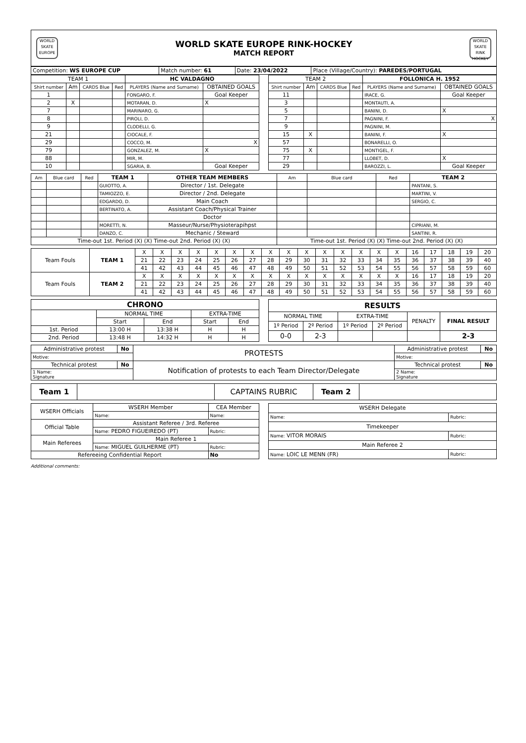WORLD SKATE EUROPE
WORLD SKATE EUROPE RINK-HOCKEY
MATCH REPORT
WORLD SKATE RINK HOCKEY
| Competition: WS EUROPE CUP | Match number: 61 | Date: 23/04/2022 | Place (Village/Country): PAREDES/PORTUGAL |
| TEAM 1 | | | | HC VALDAGNO | |
| --- | --- | --- | --- | --- | --- |
| Shirt number | Am | CARDS Blue | Red | PLAYERS (Name and Surname) | OBTAINED GOALS |
| 1 | | | | FONGARO, F. | Goal Keeper |
| 2 | X | | | MOTARAN, D. | X |
| 7 | | | | MARINARO, G. | |
| 8 | | | | PIROLI, D. | |
| 9 | | | | CLODELLI, G. | |
| 21 | | | | CIOCALE, F. | |
| 29 | | | | COCCO, M. | X |
| 79 | | | | GONZALEZ, M. | X |
| 88 | | | | MIR, M. | |
| 10 | | | | SGARIA, B. | Goal Keeper |
| TEAM 2 | | | | FOLLONICA H. 1952 | |
| --- | --- | --- | --- | --- | --- |
| Shirt number | Am | CARDS Blue | Red | PLAYERS (Name and Surname) | OBTAINED GOALS |
| 11 | | | | IRACE, G. | Goal Keeper |
| 3 | | | | MONTAUTI, A. | |
| 5 | | | | BANINI, D. | X |
| 7 | | | | PAGNINI, F. | X |
| 9 | | | | PAGNINI, M. | |
| 15 | X | | | BANINI, F. | X |
| 57 | | | | BONARELLI, O. | |
| 75 | X | | | MONTIGEL, F. | |
| 77 | | | | LLOBET, D. | X |
| 29 | | | | BAROZZI, L. | Goal Keeper |
| Am | Blue card | Red | TEAM 1 | OTHER TEAM MEMBERS | Am | Blue card | Red | TEAM 2 |
| --- | --- | --- | --- | --- | --- | --- | --- | --- |
| | | | GUIOTTO, A. | Director / 1st. Delegate | | | | PANTANI, S. |
| | | | TAMIOZZO, E. | Director / 2nd. Delegate | | | | MARTINI, V. |
| | | | EDGARDO, D. | Main Coach | | | | SERGIO, C. |
| | | | BERTINATO, A. | Assistant Coach/Physical Trainer | | | | |
| | | | | Doctor | | | | |
| | | | MORETTI, N. | Masseur/Nurse/Physioterapihpst | | | | CIPRIANI, M. |
| | | | DANZO, C. | Mechanic / Steward | | | | SANTINI, R. |
| Time-out 1st. Period (X) (X) Time-out 2nd. Period (X) (X) | | | | | Time-out 1st. Period (X) (X) Time-out 2nd. Period (X) (X) | | | |
| Team Fouls | TEAM 1 | X | X | X | X | X | X | X | X | X | X | X | X | X | X | X | 16 | 17 | 18 | 19 | 20 |
| | | 21 | 22 | 23 | 24 | 25 | 26 | 27 | 28 | 29 | 30 | 31 | 32 | 33 | 34 | 35 | 36 | 37 | 38 | 39 | 40 |
| | | 41 | 42 | 43 | 44 | 45 | 46 | 47 | 48 | 49 | 50 | 51 | 52 | 53 | 54 | 55 | 56 | 57 | 58 | 59 | 60 |
| Team Fouls | TEAM 2 | X | X | X | X | X | X | X | X | X | X | X | X | X | X | X | 16 | 17 | 18 | 19 | 20 |
| | | 21 | 22 | 23 | 24 | 25 | 26 | 27 | 28 | 29 | 30 | 31 | 32 | 33 | 34 | 35 | 36 | 37 | 38 | 39 | 40 |
| | | 41 | 42 | 43 | 44 | 45 | 46 | 47 | 48 | 49 | 50 | 51 | 52 | 53 | 54 | 55 | 56 | 57 | 58 | 59 | 60 |
| CHRONO | | | | |
| --- | --- | --- | --- | --- |
| | NORMAL TIME | | EXTRA-TIME | |
| | Start | End | Start | End |
| 1st. Period | 13:00 H | 13:38 H | H | H |
| 2nd. Period | 13:48 H | 14:32 H | H | H |
| RESULTS | | | | | |
| --- | --- | --- | --- | --- | --- |
| NORMAL TIME | | EXTRA-TIME | | PENALTY | FINAL RESULT |
| 1º Period | 2º Period | 1º Period | 2º Period | | |
| 0-0 | 2-3 | | | | 2-3 |
| Administrative protest | No | PROTESTS | Administrative protest | No |
| Motive: | | | Motive: | |
| Technical protest | No | Notification of protests to each Team Director/Delegate | Technical protest | No |
| 1 Name: Signature | | | 2 Name: Signature | |
| Team 1 | | CAPTAINS RUBRIC | Team 2 | |
| WSERH Officials | WSERH Member | CEA Member |
| | Name: | Name: |
| Official Table | Assistant Referee / 3rd. Referee | |
| | Name: PEDRO FIGUEIREDO (PT) | Rubric: |
| Main Referees | Main Referee 1 | |
| | Name: MIGUEL GUILHERME (PT) | Rubric: |
| Refereeing Confidential Report | | No |
| WSERH Delegate | |
| Name: | Rubric: |
| Timekeeper | |
| Name: VITOR MORAIS | Rubric: |
| Main Referee 2 | |
| Name: LOIC LE MENN (FR) | Rubric: |
Additional comments: